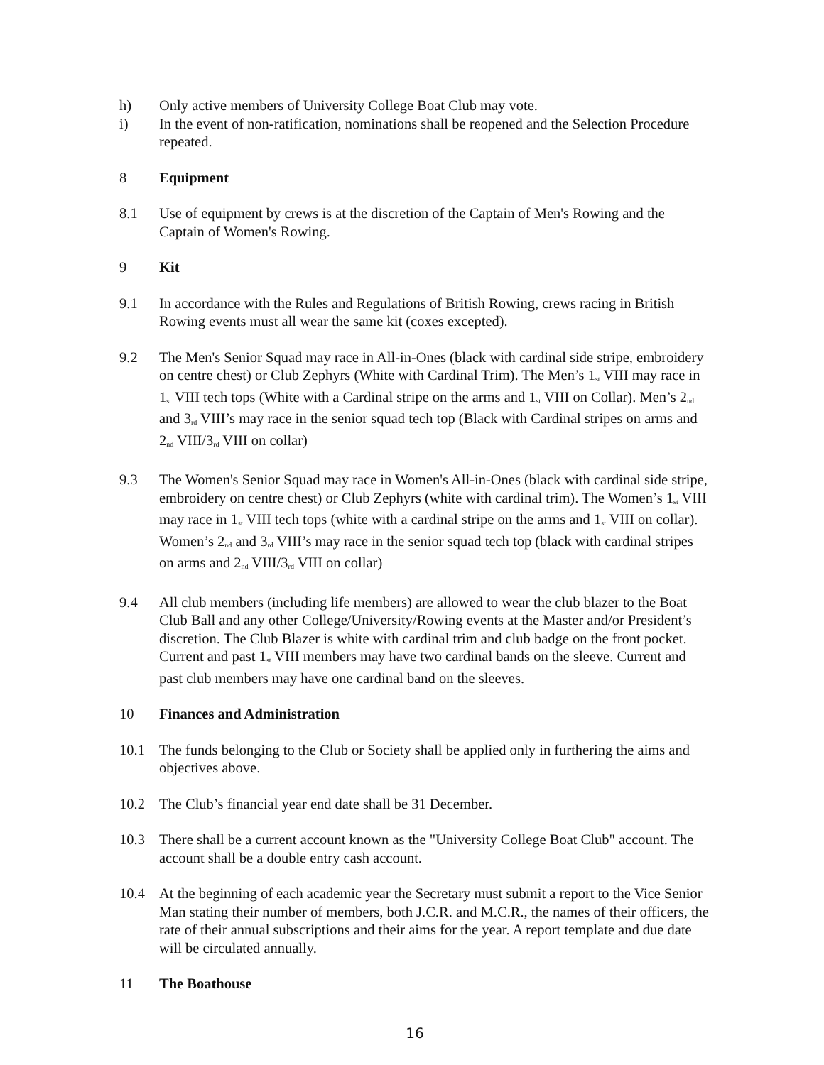h) Only active members of University College Boat Club may vote.
i) In the event of non-ratification, nominations shall be reopened and the Selection Procedure repeated.
8 Equipment
8.1 Use of equipment by crews is at the discretion of the Captain of Men's Rowing and the Captain of Women's Rowing.
9 Kit
9.1 In accordance with the Rules and Regulations of British Rowing, crews racing in British Rowing events must all wear the same kit (coxes excepted).
9.2 The Men's Senior Squad may race in All-in-Ones (black with cardinal side stripe, embroidery on centre chest) or Club Zephyrs (White with Cardinal Trim). The Men’s 1<sup>st</sup> VIII may race in 1<sup>st</sup> VIII tech tops (White with a Cardinal stripe on the arms and 1<sup>st</sup> VIII on Collar). Men’s 2<sup>nd</sup> and 3<sup>rd</sup> VIII’s may race in the senior squad tech top (Black with Cardinal stripes on arms and 2<sup>nd</sup> VIII/3<sup>rd</sup> VIII on collar)
9.3 The Women's Senior Squad may race in Women's All-in-Ones (black with cardinal side stripe, embroidery on centre chest) or Club Zephyrs (white with cardinal trim). The Women’s 1<sup>st</sup> VIII may race in 1<sup>st</sup> VIII tech tops (white with a cardinal stripe on the arms and 1<sup>st</sup> VIII on collar). Women’s 2<sup>nd</sup> and 3<sup>rd</sup> VIII’s may race in the senior squad tech top (black with cardinal stripes on arms and 2<sup>nd</sup> VIII/3<sup>rd</sup> VIII on collar)
9.4 All club members (including life members) are allowed to wear the club blazer to the Boat Club Ball and any other College/University/Rowing events at the Master and/or President’s discretion. The Club Blazer is white with cardinal trim and club badge on the front pocket. Current and past 1<sup>st</sup> VIII members may have two cardinal bands on the sleeve. Current and past club members may have one cardinal band on the sleeves.
10 Finances and Administration
10.1 The funds belonging to the Club or Society shall be applied only in furthering the aims and objectives above.
10.2 The Club’s financial year end date shall be 31 December.
10.3 There shall be a current account known as the "University College Boat Club" account. The account shall be a double entry cash account.
10.4 At the beginning of each academic year the Secretary must submit a report to the Vice Senior Man stating their number of members, both J.C.R. and M.C.R., the names of their officers, the rate of their annual subscriptions and their aims for the year. A report template and due date will be circulated annually.
11 The Boathouse
16